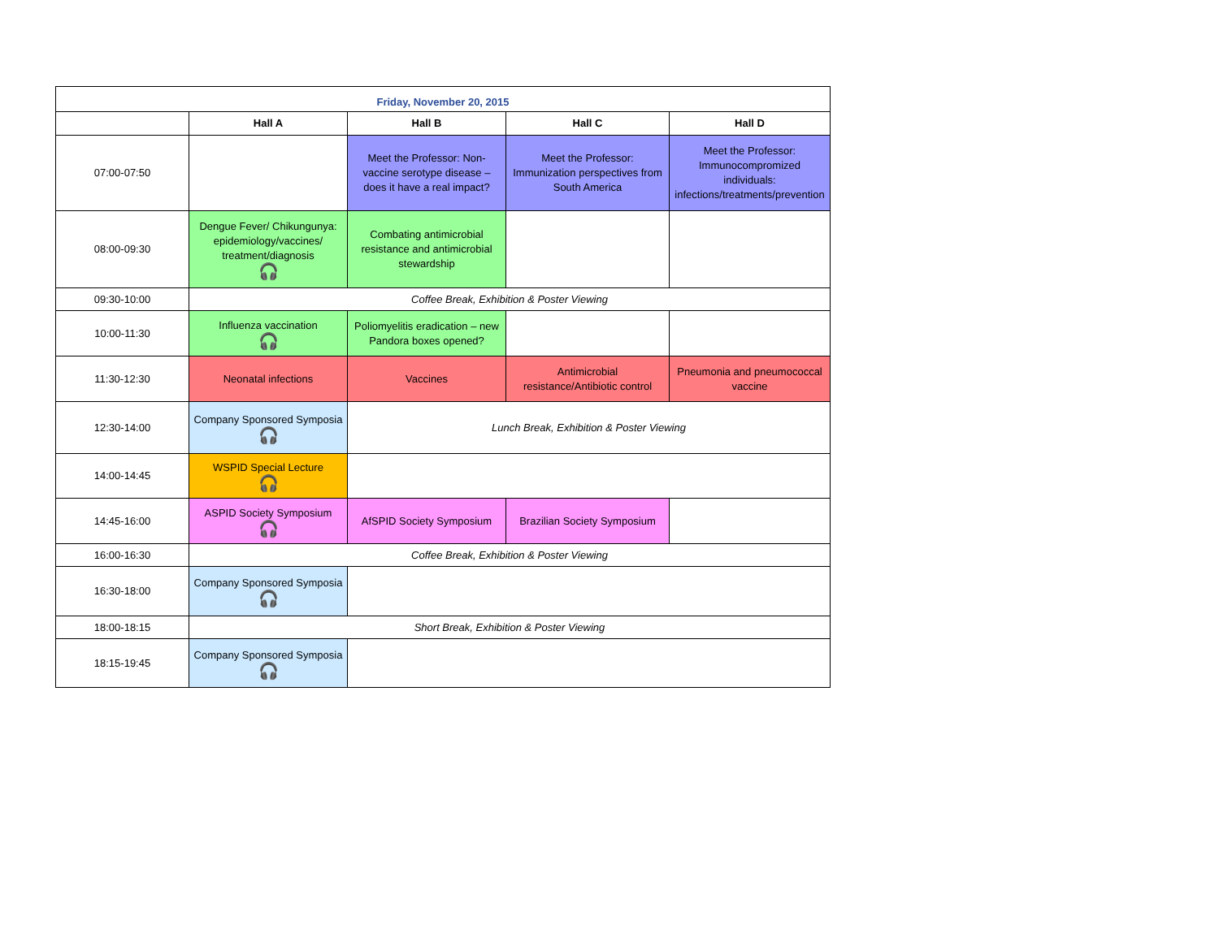| Friday, November 20, 2015 | | | | |
| | Hall A | Hall B | Hall C | Hall D |
| 07:00-07:50 | | Meet the Professor: Non-vaccine serotype disease – does it have a real impact? | Meet the Professor: Immunization perspectives from South America | Meet the Professor: Immunocompromized individuals: infections/treatments/prevention |
| 08:00-09:30 | Dengue Fever/ Chikungunya: epidemiology/vaccines/ treatment/diagnosis 🎧 | Combating antimicrobial resistance and antimicrobial stewardship | | |
| 09:30-10:00 | Coffee Break, Exhibition & Poster Viewing | | | |
| 10:00-11:30 | Influenza vaccination 🎧 | Poliomyelitis eradication – new Pandora boxes opened? | | |
| 11:30-12:30 | Neonatal infections | Vaccines | Antimicrobial resistance/Antibiotic control | Pneumonia and pneumococcal vaccine |
| 12:30-14:00 | Company Sponsored Symposia 🎧 | Lunch Break, Exhibition & Poster Viewing | | |
| 14:00-14:45 | WSPID Special Lecture 🎧 | | | |
| 14:45-16:00 | ASPID Society Symposium 🎧 | AfSPID Society Symposium | Brazilian Society Symposium | |
| 16:00-16:30 | Coffee Break, Exhibition & Poster Viewing | | | |
| 16:30-18:00 | Company Sponsored Symposia 🎧 | | | |
| 18:00-18:15 | Short Break, Exhibition & Poster Viewing | | | |
| 18:15-19:45 | Company Sponsored Symposia 🎧 | | | |